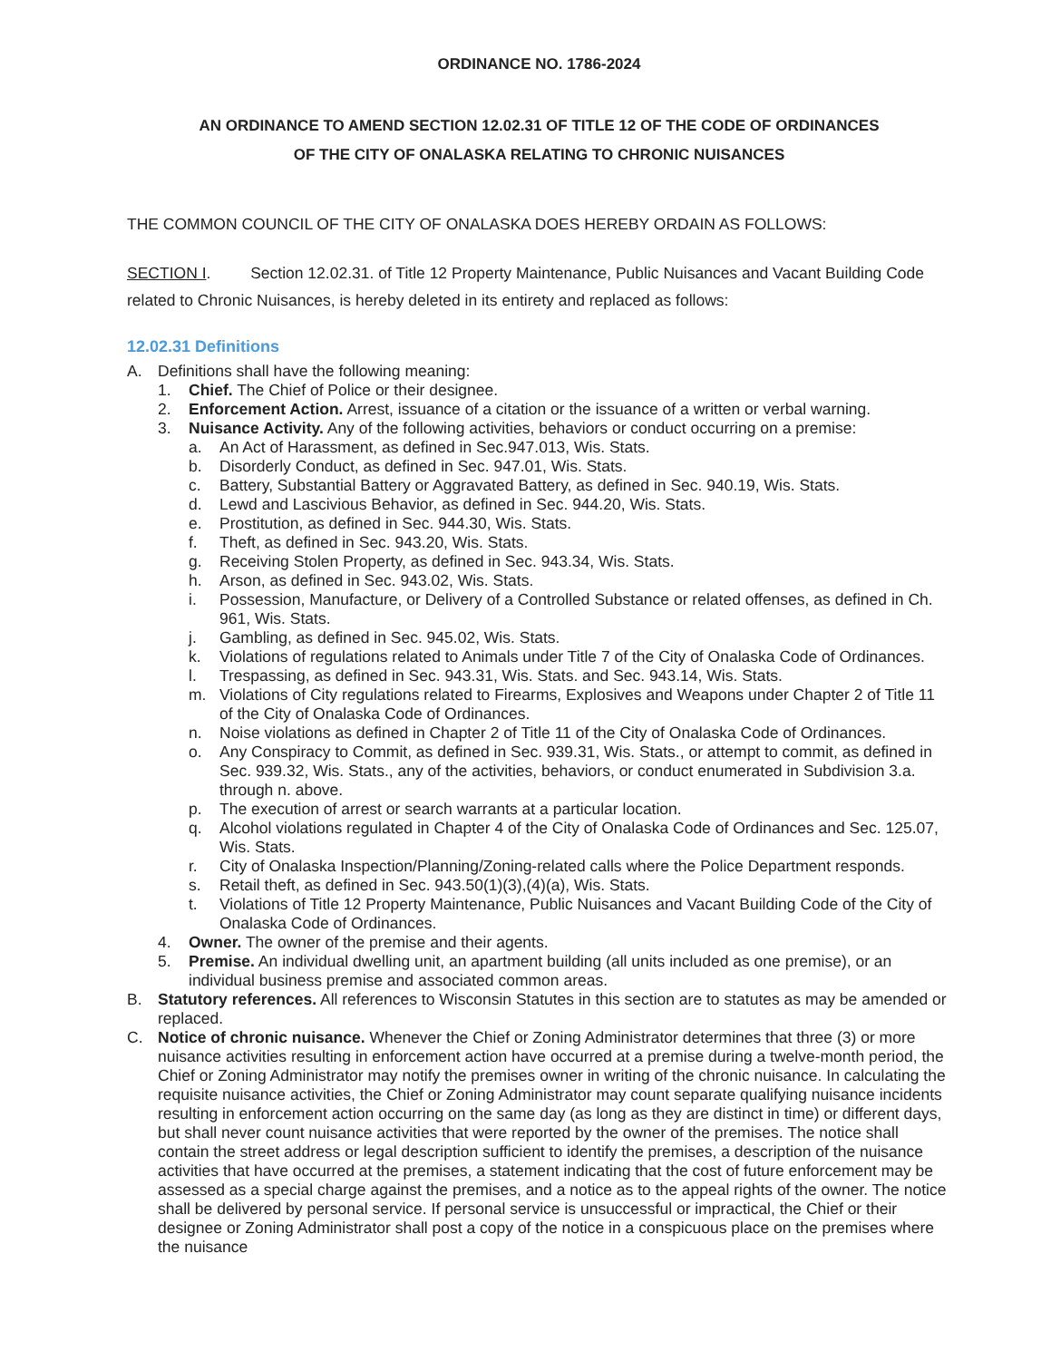ORDINANCE NO. 1786-2024
AN ORDINANCE TO AMEND SECTION 12.02.31 OF TITLE 12 OF THE CODE OF ORDINANCES
OF THE CITY OF ONALASKA RELATING TO CHRONIC NUISANCES
THE COMMON COUNCIL OF THE CITY OF ONALASKA DOES HEREBY ORDAIN AS FOLLOWS:
SECTION I. Section 12.02.31. of Title 12 Property Maintenance, Public Nuisances and Vacant Building Code related to Chronic Nuisances, is hereby deleted in its entirety and replaced as follows:
12.02.31 Definitions
A. Definitions shall have the following meaning:
1. Chief. The Chief of Police or their designee.
2. Enforcement Action. Arrest, issuance of a citation or the issuance of a written or verbal warning.
3. Nuisance Activity. Any of the following activities, behaviors or conduct occurring on a premise:
a. An Act of Harassment, as defined in Sec.947.013, Wis. Stats.
b. Disorderly Conduct, as defined in Sec. 947.01, Wis. Stats.
c. Battery, Substantial Battery or Aggravated Battery, as defined in Sec. 940.19, Wis. Stats.
d. Lewd and Lascivious Behavior, as defined in Sec. 944.20, Wis. Stats.
e. Prostitution, as defined in Sec. 944.30, Wis. Stats.
f. Theft, as defined in Sec. 943.20, Wis. Stats.
g. Receiving Stolen Property, as defined in Sec. 943.34, Wis. Stats.
h. Arson, as defined in Sec. 943.02, Wis. Stats.
i. Possession, Manufacture, or Delivery of a Controlled Substance or related offenses, as defined in Ch. 961, Wis. Stats.
j. Gambling, as defined in Sec. 945.02, Wis. Stats.
k. Violations of regulations related to Animals under Title 7 of the City of Onalaska Code of Ordinances.
l. Trespassing, as defined in Sec. 943.31, Wis. Stats. and Sec. 943.14, Wis. Stats.
m. Violations of City regulations related to Firearms, Explosives and Weapons under Chapter 2 of Title 11 of the City of Onalaska Code of Ordinances.
n. Noise violations as defined in Chapter 2 of Title 11 of the City of Onalaska Code of Ordinances.
o. Any Conspiracy to Commit, as defined in Sec. 939.31, Wis. Stats., or attempt to commit, as defined in Sec. 939.32, Wis. Stats., any of the activities, behaviors, or conduct enumerated in Subdivision 3.a. through n. above.
p. The execution of arrest or search warrants at a particular location.
q. Alcohol violations regulated in Chapter 4 of the City of Onalaska Code of Ordinances and Sec. 125.07, Wis. Stats.
r. City of Onalaska Inspection/Planning/Zoning-related calls where the Police Department responds.
s. Retail theft, as defined in Sec. 943.50(1)(3),(4)(a), Wis. Stats.
t. Violations of Title 12 Property Maintenance, Public Nuisances and Vacant Building Code of the City of Onalaska Code of Ordinances.
4. Owner. The owner of the premise and their agents.
5. Premise. An individual dwelling unit, an apartment building (all units included as one premise), or an individual business premise and associated common areas.
B. Statutory references. All references to Wisconsin Statutes in this section are to statutes as may be amended or replaced.
C. Notice of chronic nuisance. Whenever the Chief or Zoning Administrator determines that three (3) or more nuisance activities resulting in enforcement action have occurred at a premise during a twelve-month period, the Chief or Zoning Administrator may notify the premises owner in writing of the chronic nuisance. In calculating the requisite nuisance activities, the Chief or Zoning Administrator may count separate qualifying nuisance incidents resulting in enforcement action occurring on the same day (as long as they are distinct in time) or different days, but shall never count nuisance activities that were reported by the owner of the premises. The notice shall contain the street address or legal description sufficient to identify the premises, a description of the nuisance activities that have occurred at the premises, a statement indicating that the cost of future enforcement may be assessed as a special charge against the premises, and a notice as to the appeal rights of the owner. The notice shall be delivered by personal service. If personal service is unsuccessful or impractical, the Chief or their designee or Zoning Administrator shall post a copy of the notice in a conspicuous place on the premises where the nuisance